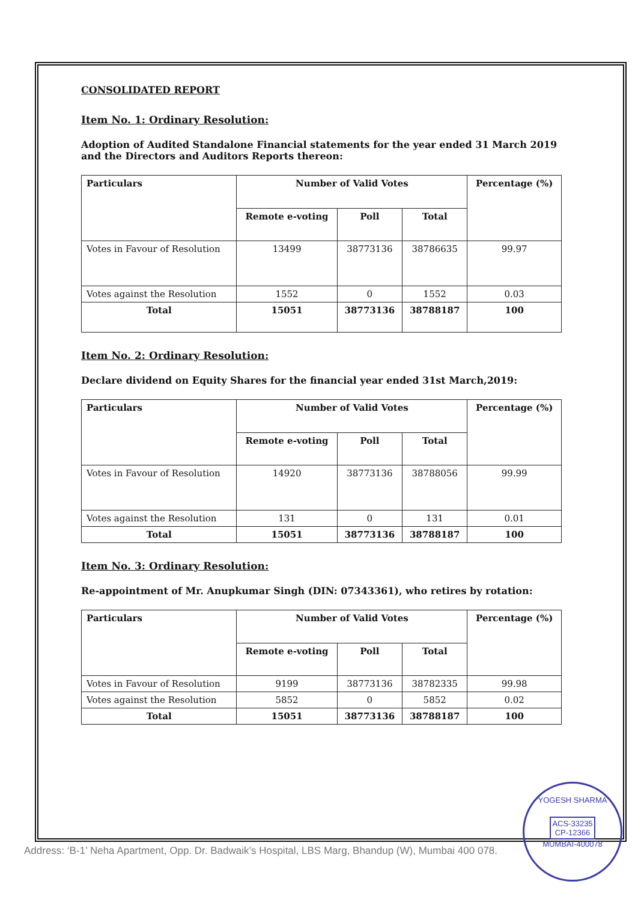CONSOLIDATED REPORT
Item No. 1: Ordinary Resolution:
Adoption of Audited Standalone Financial statements for the year ended 31 March 2019 and the Directors and Auditors Reports thereon:
| Particulars | Number of Valid Votes | | | Percentage (%) |
| --- | --- | --- | --- | --- |
| | Remote e-voting | Poll | Total | |
| Votes in Favour of Resolution | 13499 | 38773136 | 38786635 | 99.97 |
| Votes against the Resolution | 1552 | 0 | 1552 | 0.03 |
| Total | 15051 | 38773136 | 38788187 | 100 |
Item No. 2: Ordinary Resolution:
Declare dividend on Equity Shares for the financial year ended 31st March,2019:
| Particulars | Number of Valid Votes | | | Percentage (%) |
| --- | --- | --- | --- | --- |
| | Remote e-voting | Poll | Total | |
| Votes in Favour of Resolution | 14920 | 38773136 | 38788056 | 99.99 |
| Votes against the Resolution | 131 | 0 | 131 | 0.01 |
| Total | 15051 | 38773136 | 38788187 | 100 |
Item No. 3: Ordinary Resolution:
Re-appointment of Mr. Anupkumar Singh (DIN: 07343361), who retires by rotation:
| Particulars | Number of Valid Votes | | | Percentage (%) |
| --- | --- | --- | --- | --- |
| | Remote e-voting | Poll | Total | |
| Votes in Favour of Resolution | 9199 | 38773136 | 38782335 | 99.98 |
| Votes against the Resolution | 5852 | 0 | 5852 | 0.02 |
| Total | 15051 | 38773136 | 38788187 | 100 |
Address: ‘B-1’ Neha Apartment, Opp. Dr. Badwaik’s Hospital, LBS Marg, Bhandup (W), Mumbai 400 078.
YOGESH SHARMA
ACS-33235
CP-12366
MUMBAI-400078